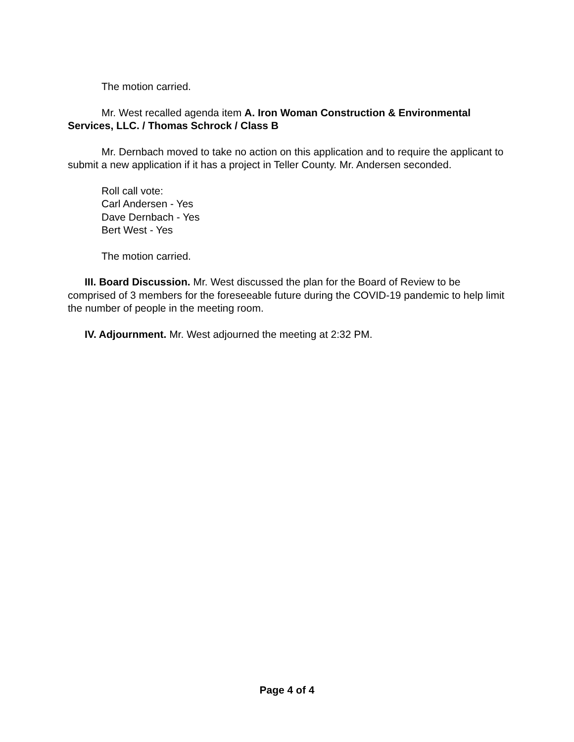The motion carried.
Mr. West recalled agenda item A. Iron Woman Construction & Environmental Services, LLC. / Thomas Schrock / Class B
Mr. Dernbach moved to take no action on this application and to require the applicant to submit a new application if it has a project in Teller County. Mr. Andersen seconded.
Roll call vote:
Carl Andersen - Yes
Dave Dernbach - Yes
Bert West - Yes
The motion carried.
III. Board Discussion. Mr. West discussed the plan for the Board of Review to be comprised of 3 members for the foreseeable future during the COVID-19 pandemic to help limit the number of people in the meeting room.
IV. Adjournment. Mr. West adjourned the meeting at 2:32 PM.
Page 4 of 4